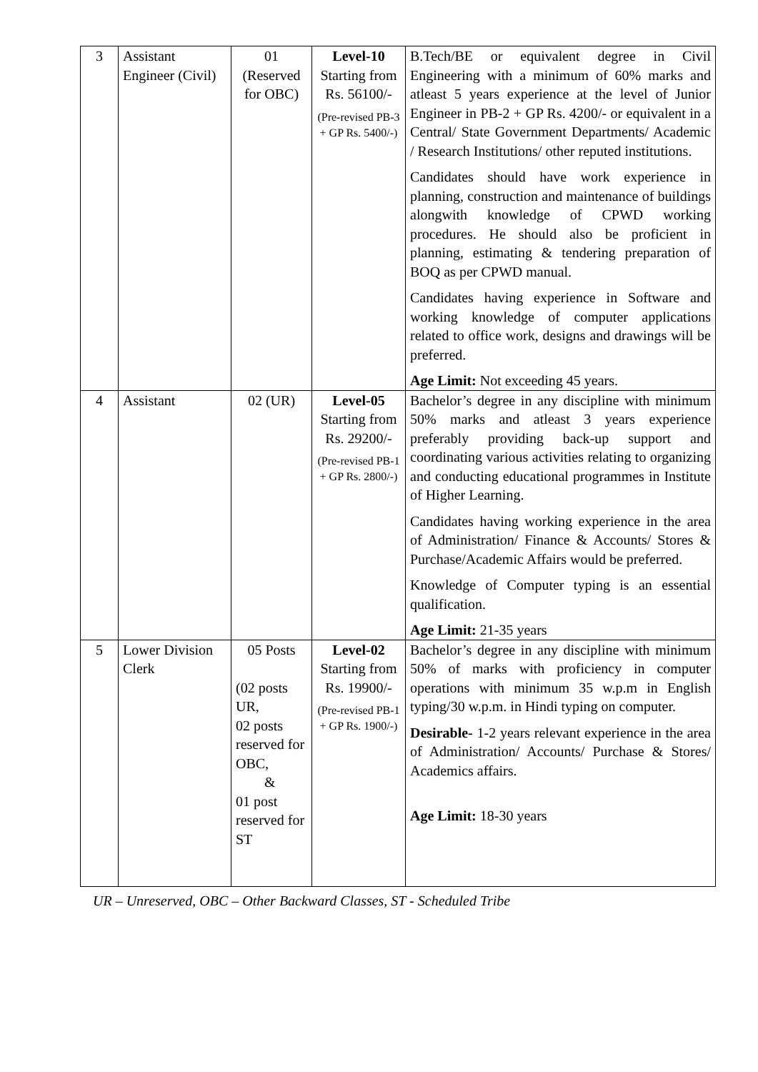| 3 | Assistant Engineer (Civil) | 01 (Reserved for OBC) | Level-10 Starting from Rs. 56100/- (Pre-revised PB-3 + GP Rs. 5400/-) | B.Tech/BE or equivalent degree in Civil Engineering with a minimum of 60% marks and atleast 5 years experience at the level of Junior Engineer in PB-2 + GP Rs. 4200/- or equivalent in a Central/ State Government Departments/ Academic / Research Institutions/ other reputed institutions. Candidates should have work experience in planning, construction and maintenance of buildings alongwith knowledge of CPWD working procedures. He should also be proficient in planning, estimating & tendering preparation of BOQ as per CPWD manual. Candidates having experience in Software and working knowledge of computer applications related to office work, designs and drawings will be preferred. Age Limit: Not exceeding 45 years. |
| 4 | Assistant | 02 (UR) | Level-05 Starting from Rs. 29200/- (Pre-revised PB-1 + GP Rs. 2800/-) | Bachelor’s degree in any discipline with minimum 50% marks and atleast 3 years experience preferably providing back-up support and coordinating various activities relating to organizing and conducting educational programmes in Institute of Higher Learning. Candidates having working experience in the area of Administration/ Finance & Accounts/ Stores & Purchase/Academic Affairs would be preferred. Knowledge of Computer typing is an essential qualification. Age Limit: 21-35 years |
| 5 | Lower Division Clerk | 05 Posts (02 posts UR, 02 posts reserved for OBC, & 01 post reserved for ST | Level-02 Starting from Rs. 19900/- (Pre-revised PB-1 + GP Rs. 1900/-) | Bachelor’s degree in any discipline with minimum 50% of marks with proficiency in computer operations with minimum 35 w.p.m in English typing/30 w.p.m. in Hindi typing on computer. Desirable- 1-2 years relevant experience in the area of Administration/ Accounts/ Purchase & Stores/ Academics affairs. Age Limit: 18-30 years |
UR – Unreserved, OBC – Other Backward Classes, ST - Scheduled Tribe